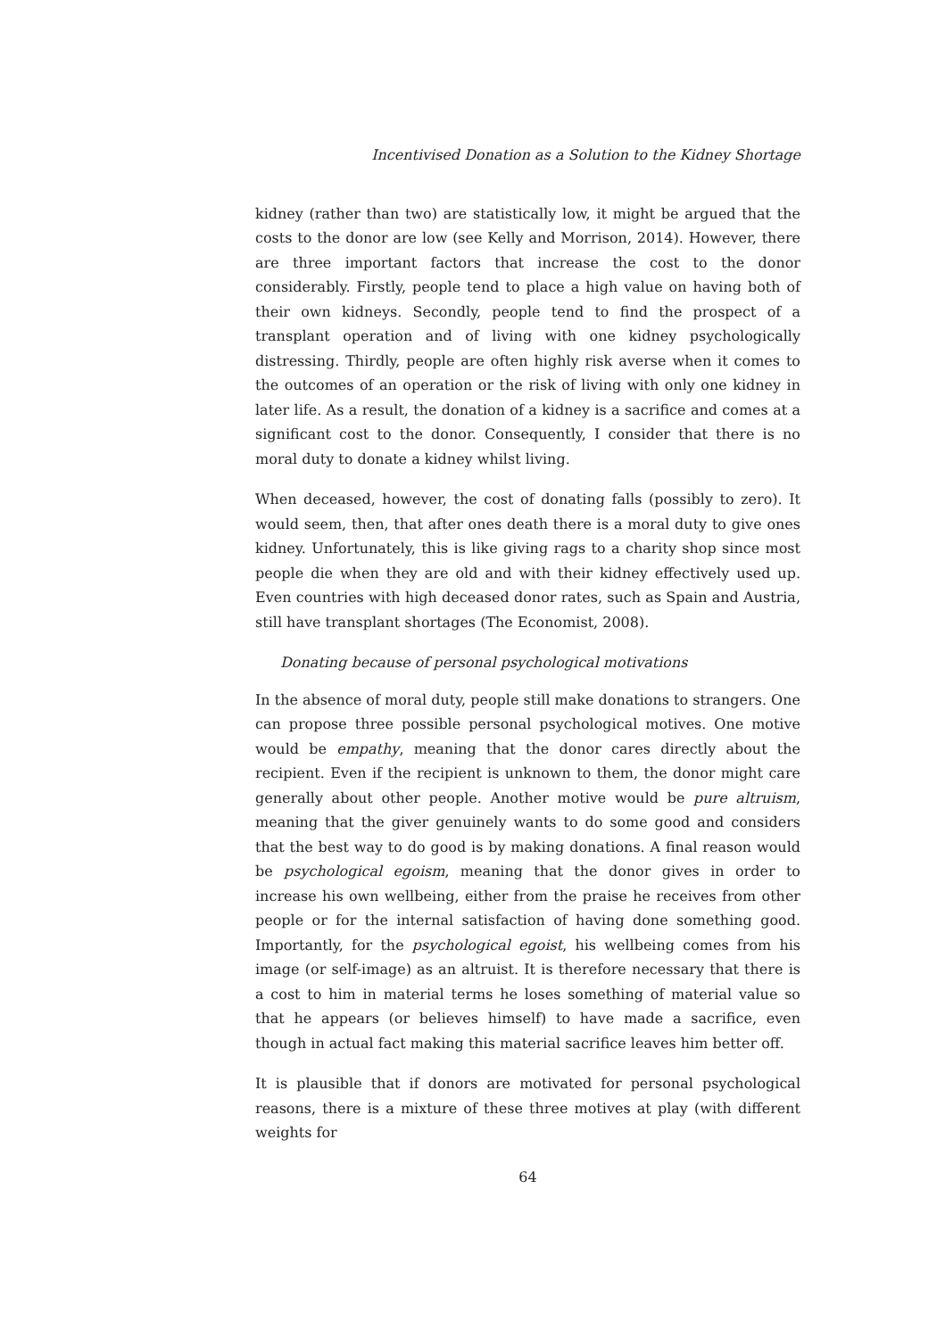Incentivised Donation as a Solution to the Kidney Shortage
kidney (rather than two) are statistically low, it might be argued that the costs to the donor are low (see Kelly and Morrison, 2014). However, there are three important factors that increase the cost to the donor considerably. Firstly, people tend to place a high value on having both of their own kidneys. Secondly, people tend to find the prospect of a transplant operation and of living with one kidney psychologically distressing. Thirdly, people are often highly risk averse when it comes to the outcomes of an operation or the risk of living with only one kidney in later life. As a result, the donation of a kidney is a sacrifice and comes at a significant cost to the donor. Consequently, I consider that there is no moral duty to donate a kidney whilst living.
When deceased, however, the cost of donating falls (possibly to zero). It would seem, then, that after ones death there is a moral duty to give ones kidney. Unfortunately, this is like giving rags to a charity shop since most people die when they are old and with their kidney effectively used up. Even countries with high deceased donor rates, such as Spain and Austria, still have transplant shortages (The Economist, 2008).
Donating because of personal psychological motivations
In the absence of moral duty, people still make donations to strangers. One can propose three possible personal psychological motives. One motive would be empathy, meaning that the donor cares directly about the recipient. Even if the recipient is unknown to them, the donor might care generally about other people. Another motive would be pure altruism, meaning that the giver genuinely wants to do some good and considers that the best way to do good is by making donations. A final reason would be psychological egoism, meaning that the donor gives in order to increase his own wellbeing, either from the praise he receives from other people or for the internal satisfaction of having done something good. Importantly, for the psychological egoist, his wellbeing comes from his image (or self-image) as an altruist. It is therefore necessary that there is a cost to him in material terms he loses something of material value so that he appears (or believes himself) to have made a sacrifice, even though in actual fact making this material sacrifice leaves him better off.
It is plausible that if donors are motivated for personal psychological reasons, there is a mixture of these three motives at play (with different weights for
64